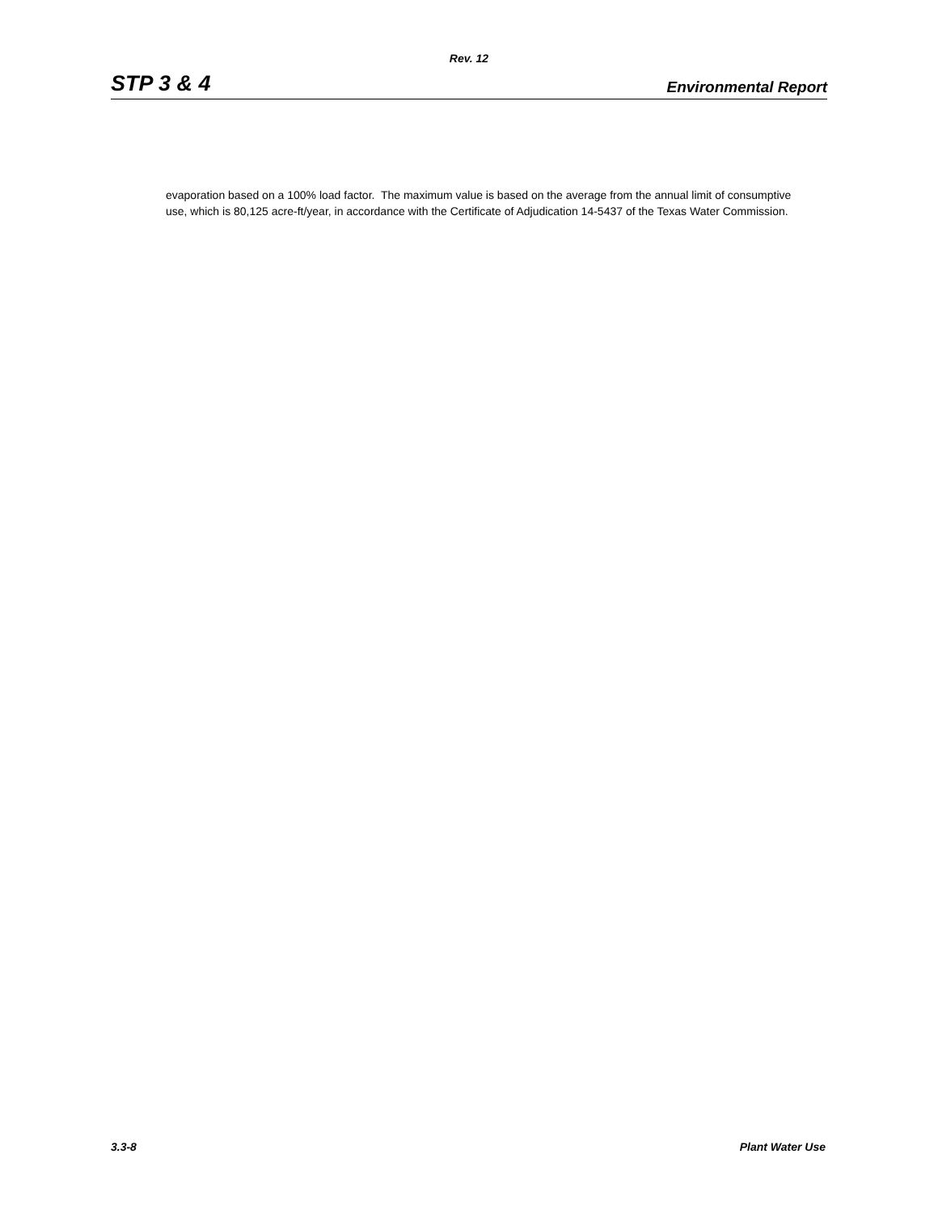Rev. 12
STP 3 & 4 Environmental Report
evaporation based on a 100% load factor. The maximum value is based on the average from the annual limit of consumptive use, which is 80,125 acre-ft/year, in accordance with the Certificate of Adjudication 14-5437 of the Texas Water Commission.
3.3-8 Plant Water Use